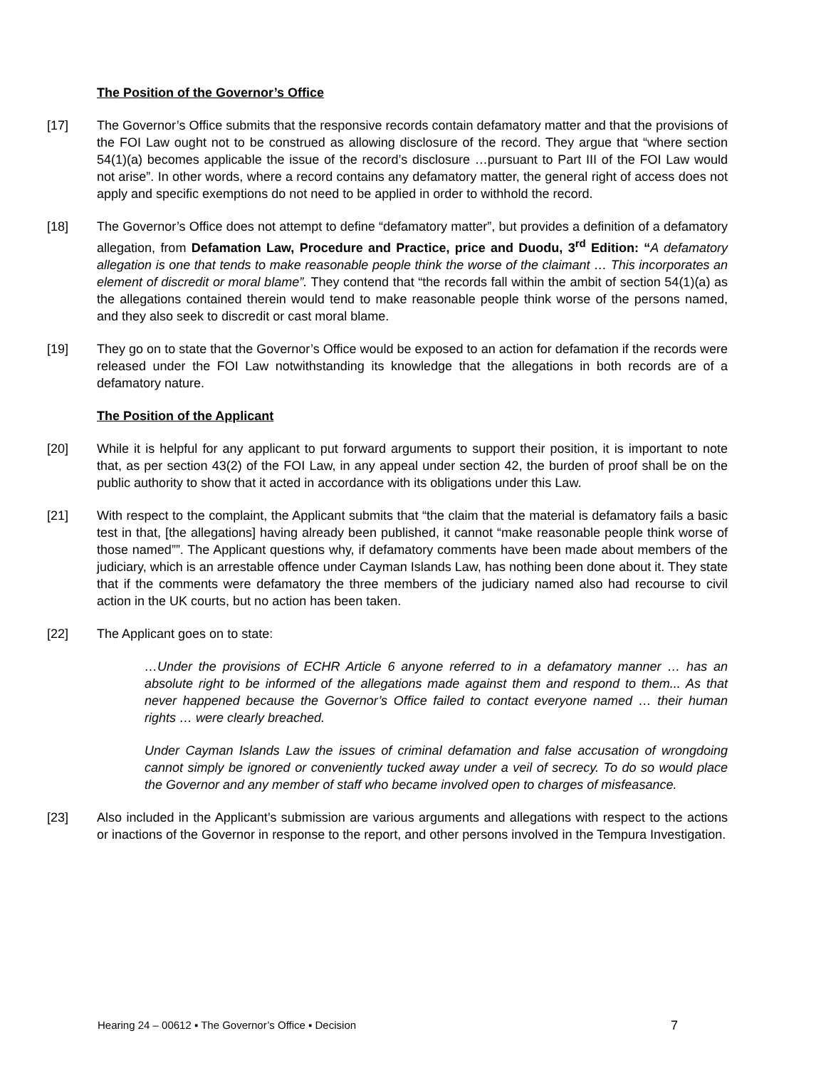The Position of the Governor’s Office
[17] The Governor’s Office submits that the responsive records contain defamatory matter and that the provisions of the FOI Law ought not to be construed as allowing disclosure of the record. They argue that “where section 54(1)(a) becomes applicable the issue of the record’s disclosure …pursuant to Part III of the FOI Law would not arise”. In other words, where a record contains any defamatory matter, the general right of access does not apply and specific exemptions do not need to be applied in order to withhold the record.
[18] The Governor’s Office does not attempt to define “defamatory matter”, but provides a definition of a defamatory allegation, from Defamation Law, Procedure and Practice, price and Duodu, 3<sup>rd</sup> Edition: “A defamatory allegation is one that tends to make reasonable people think the worse of the claimant … This incorporates an element of discredit or moral blame”. They contend that “the records fall within the ambit of section 54(1)(a) as the allegations contained therein would tend to make reasonable people think worse of the persons named, and they also seek to discredit or cast moral blame.
[19] They go on to state that the Governor’s Office would be exposed to an action for defamation if the records were released under the FOI Law notwithstanding its knowledge that the allegations in both records are of a defamatory nature.
The Position of the Applicant
[20] While it is helpful for any applicant to put forward arguments to support their position, it is important to note that, as per section 43(2) of the FOI Law, in any appeal under section 42, the burden of proof shall be on the public authority to show that it acted in accordance with its obligations under this Law.
[21] With respect to the complaint, the Applicant submits that “the claim that the material is defamatory fails a basic test in that, [the allegations] having already been published, it cannot “make reasonable people think worse of those named””. The Applicant questions why, if defamatory comments have been made about members of the judiciary, which is an arrestable offence under Cayman Islands Law, has nothing been done about it. They state that if the comments were defamatory the three members of the judiciary named also had recourse to civil action in the UK courts, but no action has been taken.
[22] The Applicant goes on to state:
…Under the provisions of ECHR Article 6 anyone referred to in a defamatory manner … has an absolute right to be informed of the allegations made against them and respond to them... As that never happened because the Governor’s Office failed to contact everyone named … their human rights … were clearly breached.
Under Cayman Islands Law the issues of criminal defamation and false accusation of wrongdoing cannot simply be ignored or conveniently tucked away under a veil of secrecy. To do so would place the Governor and any member of staff who became involved open to charges of misfeasance.
[23] Also included in the Applicant’s submission are various arguments and allegations with respect to the actions or inactions of the Governor in response to the report, and other persons involved in the Tempura Investigation.
Hearing 24 – 00612 ▪ The Governor’s Office ▪ Decision 7